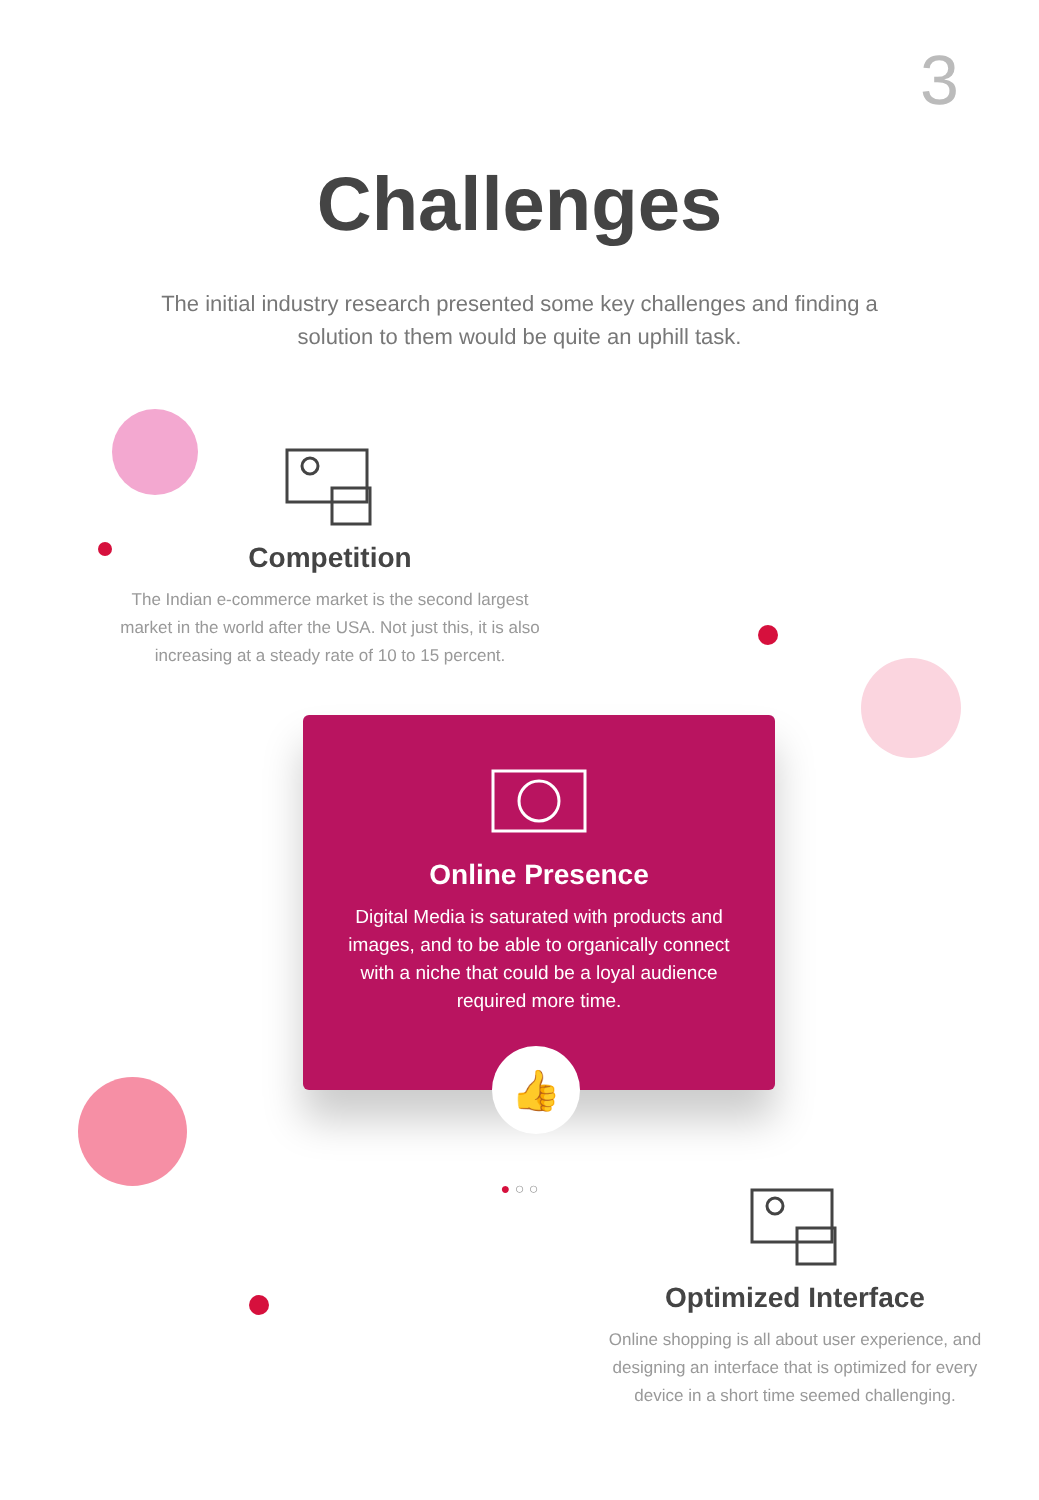3
Challenges
The initial industry research presented some key challenges and finding a solution to them would be quite an uphill task.
Competition
The Indian e-commerce market is the second largest market in the world after the USA. Not just this, it is also increasing at a steady rate of 10 to 15 percent.
Online Presence
Digital Media is saturated with products and images, and to be able to organically connect with a niche that could be a loyal audience required more time.
👍
● ○ ○
Optimized Interface
Online shopping is all about user experience, and designing an interface that is optimized for every device in a short time seemed challenging.